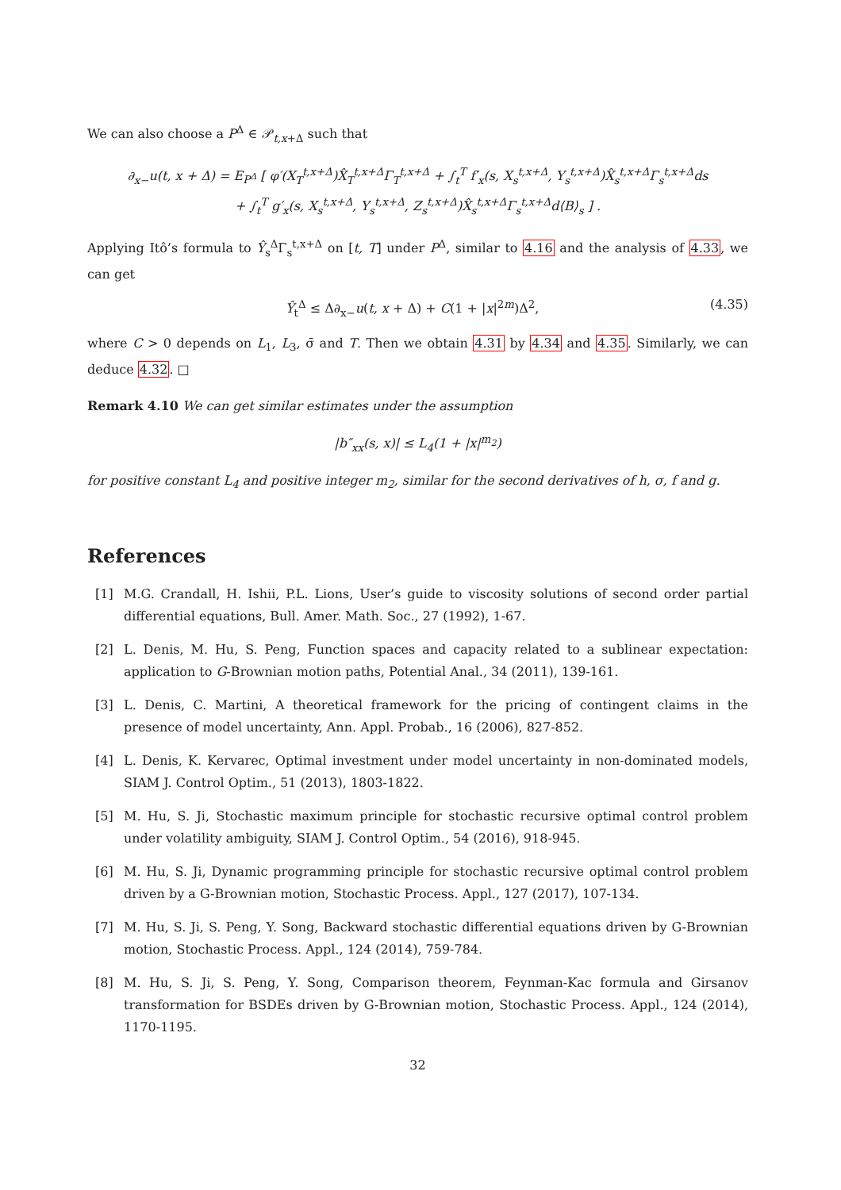We can also choose a P<sup>Δ</sup> ∈ 𝒫<sub>t,x+Δ</sub> such that
∂<sub>x−</sub>u(t, x + Δ) = E<sub>P<sup>Δ</sup></sub> [ φ′(X<sub>T</sub><sup>t,x+Δ</sup>)X̂<sub>T</sub><sup>t,x+Δ</sup>Γ<sub>T</sub><sup>t,x+Δ</sup> + ∫<sub>t</sub><sup>T</sup> f′<sub>x</sub>(s, X<sub>s</sub><sup>t,x+Δ</sup>, Y<sub>s</sub><sup>t,x+Δ</sup>)X̂<sub>s</sub><sup>t,x+Δ</sup>Γ<sub>s</sub><sup>t,x+Δ</sup>ds
+ ∫<sub>t</sub><sup>T</sup> g′<sub>x</sub>(s, X<sub>s</sub><sup>t,x+Δ</sup>, Y<sub>s</sub><sup>t,x+Δ</sup>, Z<sub>s</sub><sup>t,x+Δ</sup>)X̂<sub>s</sub><sup>t,x+Δ</sup>Γ<sub>s</sub><sup>t,x+Δ</sup>d⟨B⟩<sub>s</sub> ] .
Applying Itô’s formula to Ŷ<sub>s</sub><sup>Δ</sup>Γ<sub>s</sub><sup>t,x+Δ</sup> on [t, T] under P<sup>Δ</sup>, similar to 4.16 and the analysis of 4.33, we can get
Ŷ<sub>t</sub><sup>Δ</sup> ≤ Δ∂<sub>x−</sub>u(t, x + Δ) + C(1 + |x|<sup>2m</sup>)Δ<sup>2</sup>, (4.35)
where C > 0 depends on L<sub>1</sub>, L<sub>3</sub>, σ̄ and T. Then we obtain 4.31 by 4.34 and 4.35. Similarly, we can deduce 4.32. □
Remark 4.10 We can get similar estimates under the assumption
|b″<sub>xx</sub>(s, x)| ≤ L<sub>4</sub>(1 + |x|<sup>m<sub>2</sub></sup>)
for positive constant L<sub>4</sub> and positive integer m<sub>2</sub>, similar for the second derivatives of h, σ, f and g.
References
[1] M.G. Crandall, H. Ishii, P.L. Lions, User’s guide to viscosity solutions of second order partial differential equations, Bull. Amer. Math. Soc., 27 (1992), 1-67.
[2] L. Denis, M. Hu, S. Peng, Function spaces and capacity related to a sublinear expectation: application to G-Brownian motion paths, Potential Anal., 34 (2011), 139-161.
[3] L. Denis, C. Martini, A theoretical framework for the pricing of contingent claims in the presence of model uncertainty, Ann. Appl. Probab., 16 (2006), 827-852.
[4] L. Denis, K. Kervarec, Optimal investment under model uncertainty in non-dominated models, SIAM J. Control Optim., 51 (2013), 1803-1822.
[5] M. Hu, S. Ji, Stochastic maximum principle for stochastic recursive optimal control problem under volatility ambiguity, SIAM J. Control Optim., 54 (2016), 918-945.
[6] M. Hu, S. Ji, Dynamic programming principle for stochastic recursive optimal control problem driven by a G-Brownian motion, Stochastic Process. Appl., 127 (2017), 107-134.
[7] M. Hu, S. Ji, S. Peng, Y. Song, Backward stochastic differential equations driven by G-Brownian motion, Stochastic Process. Appl., 124 (2014), 759-784.
[8] M. Hu, S. Ji, S. Peng, Y. Song, Comparison theorem, Feynman-Kac formula and Girsanov transformation for BSDEs driven by G-Brownian motion, Stochastic Process. Appl., 124 (2014), 1170-1195.
32